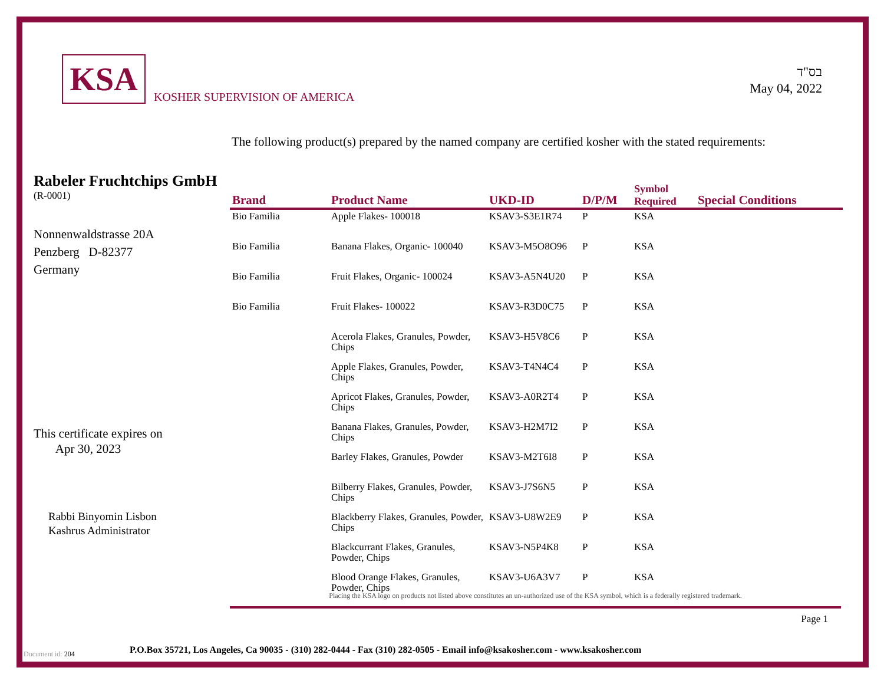KSA
KOSHER SUPERVISION OF AMERICA
בס"ד
May 04, 2022
The following product(s) prepared by the named company are certified kosher with the stated requirements:
Rabeler Fruchtchips GmbH
(R-0001)
Nonnenwaldstrasse 20A
Penzberg D-82377
Germany
This certificate expires on
Apr 30, 2023
Rabbi Binyomin Lisbon
Kashrus Administrator
| Brand | Product Name | UKD-ID | D/P/M | Symbol Required | Special Conditions |
| --- | --- | --- | --- | --- | --- |
| Bio Familia | Apple Flakes- 100018 | KSAV3-S3E1R74 | P | KSA | |
| Bio Familia | Banana Flakes, Organic- 100040 | KSAV3-M5O8O96 | P | KSA | |
| Bio Familia | Fruit Flakes, Organic- 100024 | KSAV3-A5N4U20 | P | KSA | |
| Bio Familia | Fruit Flakes- 100022 | KSAV3-R3D0C75 | P | KSA | |
| | Acerola Flakes, Granules, Powder, Chips | KSAV3-H5V8C6 | P | KSA | |
| | Apple Flakes, Granules, Powder, Chips | KSAV3-T4N4C4 | P | KSA | |
| | Apricot Flakes, Granules, Powder, Chips | KSAV3-A0R2T4 | P | KSA | |
| | Banana Flakes, Granules, Powder, Chips | KSAV3-H2M7I2 | P | KSA | |
| | Barley Flakes, Granules, Powder | KSAV3-M2T6I8 | P | KSA | |
| | Bilberry Flakes, Granules, Powder, Chips | KSAV3-J7S6N5 | P | KSA | |
| | Blackberry Flakes, Granules, Powder, Chips | KSAV3-U8W2E9 | P | KSA | |
| | Blackcurrant Flakes, Granules, Powder, Chips | KSAV3-N5P4K8 | P | KSA | |
| | Blood Orange Flakes, Granules, Powder, Chips | KSAV3-U6A3V7 | P | KSA | |
Placing the KSA logo on products not listed above constitutes an un-authorized use of the KSA symbol, which is a federally registered trademark.
Page 1
Document id: 204
P.O.Box 35721, Los Angeles, Ca 90035 - (310) 282-0444 - Fax (310) 282-0505 - Email info@ksakosher.com - www.ksakosher.com